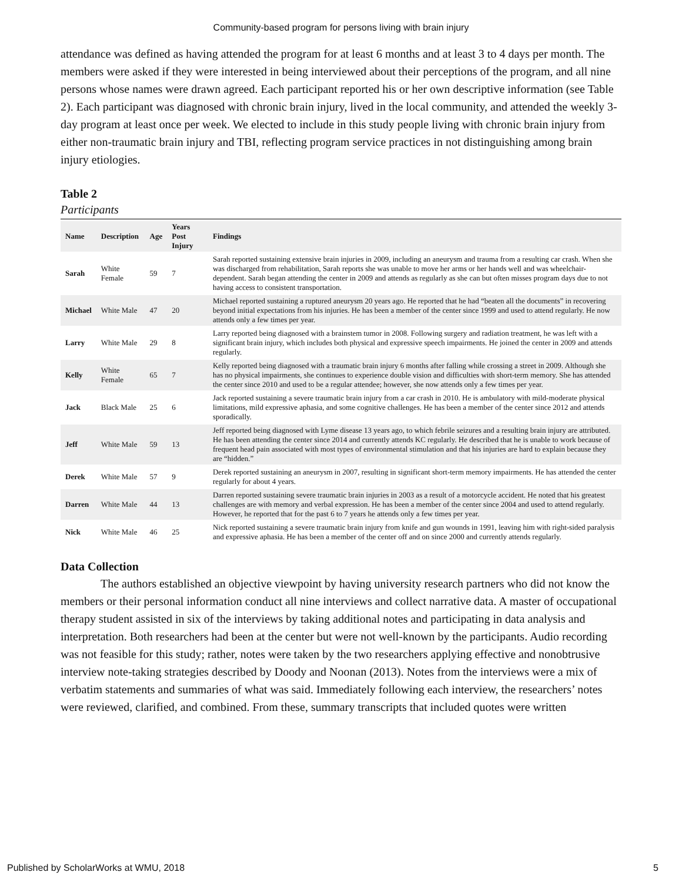Community-based program for persons living with brain injury
attendance was defined as having attended the program for at least 6 months and at least 3 to 4 days per month. The members were asked if they were interested in being interviewed about their perceptions of the program, and all nine persons whose names were drawn agreed. Each participant reported his or her own descriptive information (see Table 2). Each participant was diagnosed with chronic brain injury, lived in the local community, and attended the weekly 3-day program at least once per week. We elected to include in this study people living with chronic brain injury from either non-traumatic brain injury and TBI, reflecting program service practices in not distinguishing among brain injury etiologies.
Table 2
Participants
| Name | Description | Age | Years Post Injury | Findings |
| --- | --- | --- | --- | --- |
| Sarah | White Female | 59 | 7 | Sarah reported sustaining extensive brain injuries in 2009, including an aneurysm and trauma from a resulting car crash. When she was discharged from rehabilitation, Sarah reports she was unable to move her arms or her hands well and was wheelchair-dependent. Sarah began attending the center in 2009 and attends as regularly as she can but often misses program days due to not having access to consistent transportation. |
| Michael | White Male | 47 | 20 | Michael reported sustaining a ruptured aneurysm 20 years ago. He reported that he had “beaten all the documents” in recovering beyond initial expectations from his injuries. He has been a member of the center since 1999 and used to attend regularly. He now attends only a few times per year. |
| Larry | White Male | 29 | 8 | Larry reported being diagnosed with a brainstem tumor in 2008. Following surgery and radiation treatment, he was left with a significant brain injury, which includes both physical and expressive speech impairments. He joined the center in 2009 and attends regularly. |
| Kelly | White Female | 65 | 7 | Kelly reported being diagnosed with a traumatic brain injury 6 months after falling while crossing a street in 2009. Although she has no physical impairments, she continues to experience double vision and difficulties with short-term memory. She has attended the center since 2010 and used to be a regular attendee; however, she now attends only a few times per year. |
| Jack | Black Male | 25 | 6 | Jack reported sustaining a severe traumatic brain injury from a car crash in 2010. He is ambulatory with mild-moderate physical limitations, mild expressive aphasia, and some cognitive challenges. He has been a member of the center since 2012 and attends sporadically. |
| Jeff | White Male | 59 | 13 | Jeff reported being diagnosed with Lyme disease 13 years ago, to which febrile seizures and a resulting brain injury are attributed. He has been attending the center since 2014 and currently attends KC regularly. He described that he is unable to work because of frequent head pain associated with most types of environmental stimulation and that his injuries are hard to explain because they are “hidden.” |
| Derek | White Male | 57 | 9 | Derek reported sustaining an aneurysm in 2007, resulting in significant short-term memory impairments. He has attended the center regularly for about 4 years. |
| Darren | White Male | 44 | 13 | Darren reported sustaining severe traumatic brain injuries in 2003 as a result of a motorcycle accident. He noted that his greatest challenges are with memory and verbal expression. He has been a member of the center since 2004 and used to attend regularly. However, he reported that for the past 6 to 7 years he attends only a few times per year. |
| Nick | White Male | 46 | 25 | Nick reported sustaining a severe traumatic brain injury from knife and gun wounds in 1991, leaving him with right-sided paralysis and expressive aphasia. He has been a member of the center off and on since 2000 and currently attends regularly. |
Data Collection
The authors established an objective viewpoint by having university research partners who did not know the members or their personal information conduct all nine interviews and collect narrative data. A master of occupational therapy student assisted in six of the interviews by taking additional notes and participating in data analysis and interpretation. Both researchers had been at the center but were not well-known by the participants. Audio recording was not feasible for this study; rather, notes were taken by the two researchers applying effective and nonobtrusive interview note-taking strategies described by Doody and Noonan (2013). Notes from the interviews were a mix of verbatim statements and summaries of what was said. Immediately following each interview, the researchers’ notes were reviewed, clarified, and combined. From these, summary transcripts that included quotes were written
Published by ScholarWorks at WMU, 2018 5